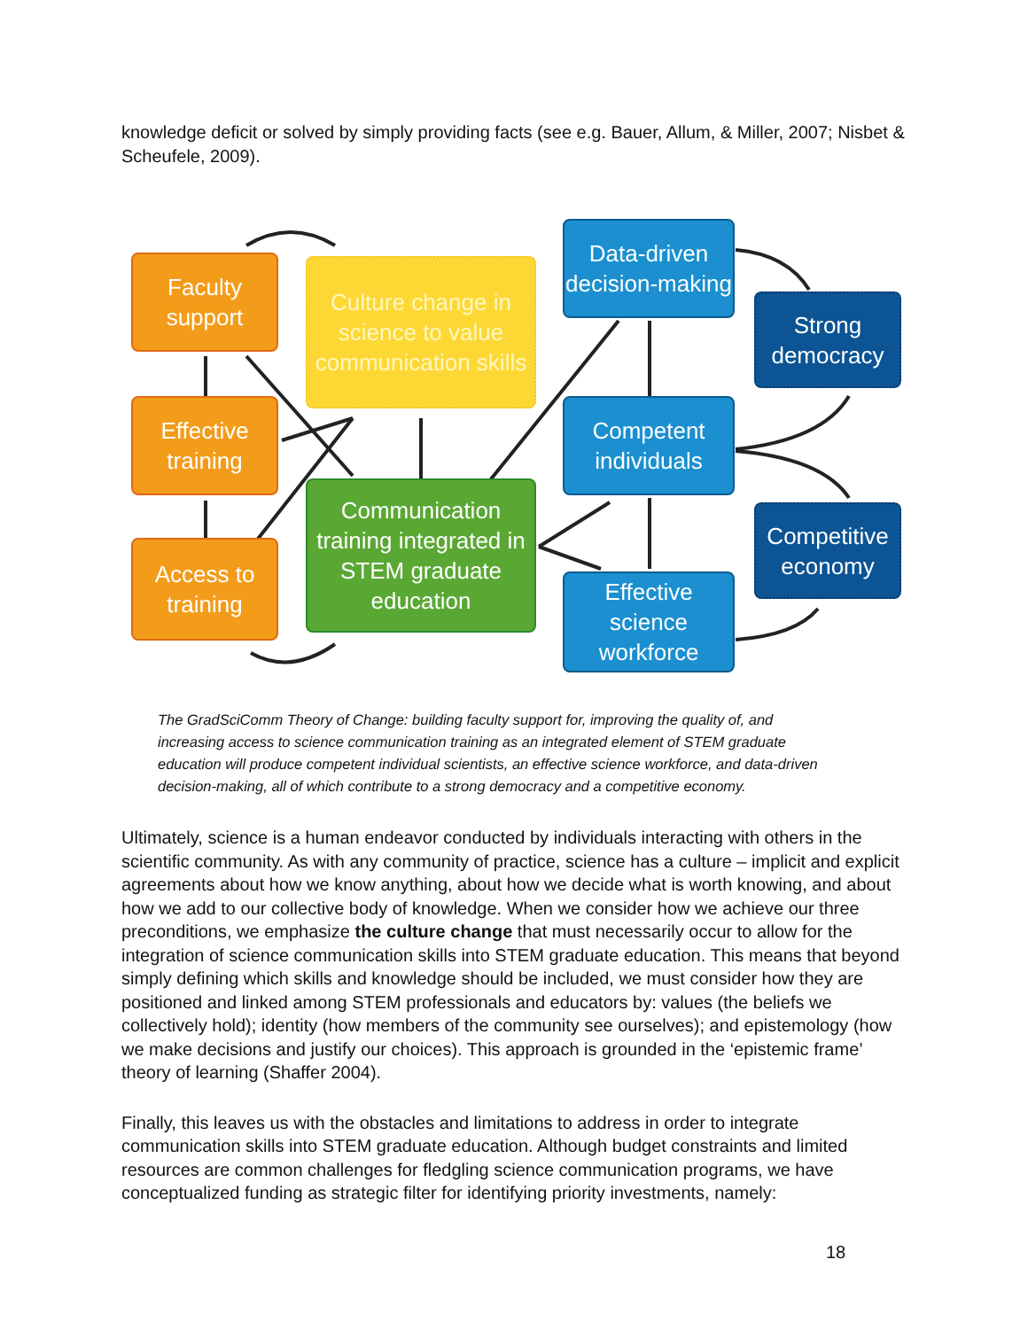knowledge deficit or solved by simply providing facts (see e.g. Bauer, Allum, & Miller, 2007; Nisbet & Scheufele, 2009).
Faculty
support
Culture change in science to value communication skills
Data-driven decision-making
Strong democracy
Effective
training
Competent individuals
Communication training integrated in STEM graduate education
Competitive economy
Access to
training
Effective science workforce
The GradSciComm Theory of Change: building faculty support for, improving the quality of, and increasing access to science communication training as an integrated element of STEM graduate education will produce competent individual scientists, an effective science workforce, and data-driven decision-making, all of which contribute to a strong democracy and a competitive economy.
Ultimately, science is a human endeavor conducted by individuals interacting with others in the scientific community. As with any community of practice, science has a culture – implicit and explicit agreements about how we know anything, about how we decide what is worth knowing, and about how we add to our collective body of knowledge. When we consider how we achieve our three preconditions, we emphasize the culture change that must necessarily occur to allow for the integration of science communication skills into STEM graduate education. This means that beyond simply defining which skills and knowledge should be included, we must consider how they are positioned and linked among STEM professionals and educators by: values (the beliefs we collectively hold); identity (how members of the community see ourselves); and epistemology (how we make decisions and justify our choices). This approach is grounded in the ‘epistemic frame’ theory of learning (Shaffer 2004).
Finally, this leaves us with the obstacles and limitations to address in order to integrate communication skills into STEM graduate education. Although budget constraints and limited resources are common challenges for fledgling science communication programs, we have conceptualized funding as strategic filter for identifying priority investments, namely:
18